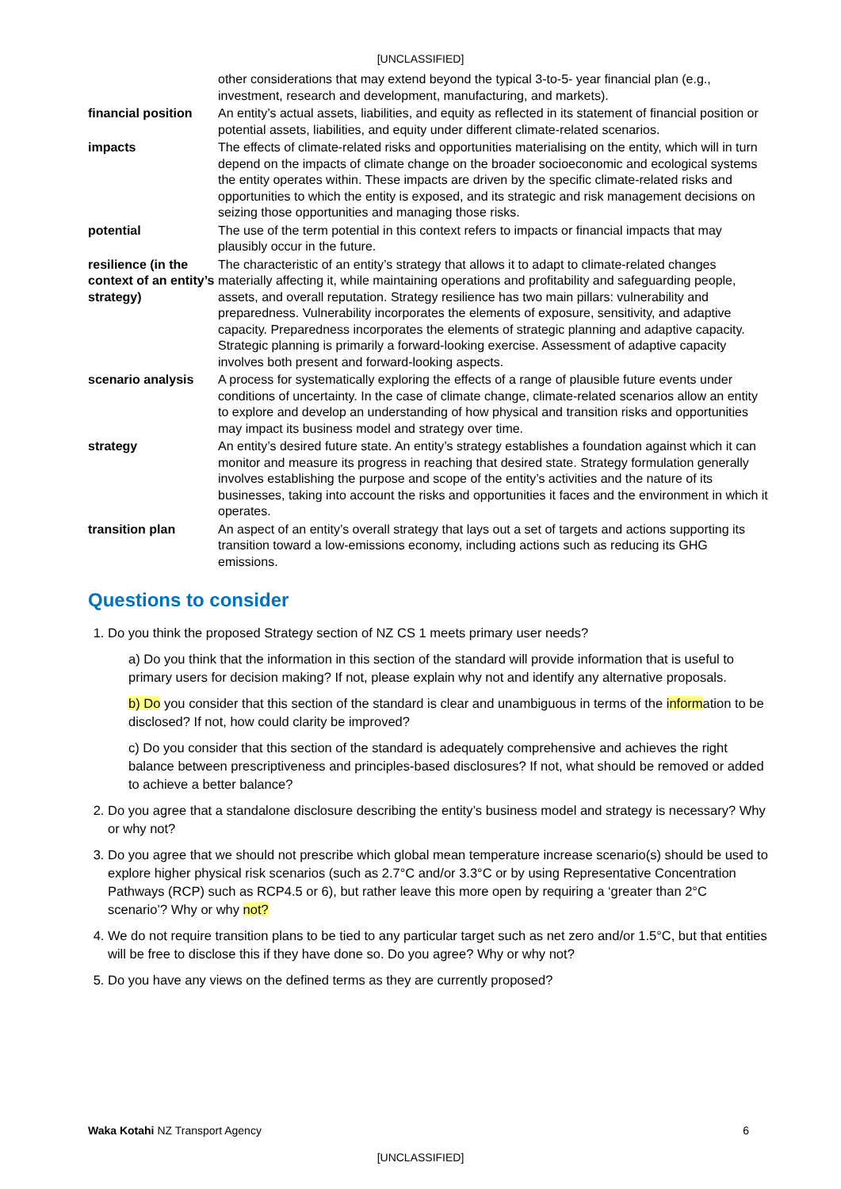[UNCLASSIFIED]
| | other considerations that may extend beyond the typical 3-to-5- year financial plan (e.g., investment, research and development, manufacturing, and markets). |
| financial position | An entity’s actual assets, liabilities, and equity as reflected in its statement of financial position or potential assets, liabilities, and equity under different climate-related scenarios. |
| impacts | The effects of climate-related risks and opportunities materialising on the entity, which will in turn depend on the impacts of climate change on the broader socioeconomic and ecological systems the entity operates within. These impacts are driven by the specific climate-related risks and opportunities to which the entity is exposed, and its strategic and risk management decisions on seizing those opportunities and managing those risks. |
| potential | The use of the term potential in this context refers to impacts or financial impacts that may plausibly occur in the future. |
| resilience (in the context of an entity’s strategy) | The characteristic of an entity’s strategy that allows it to adapt to climate-related changes materially affecting it, while maintaining operations and profitability and safeguarding people, assets, and overall reputation. Strategy resilience has two main pillars: vulnerability and preparedness. Vulnerability incorporates the elements of exposure, sensitivity, and adaptive capacity. Preparedness incorporates the elements of strategic planning and adaptive capacity. Strategic planning is primarily a forward-looking exercise. Assessment of adaptive capacity involves both present and forward-looking aspects. |
| scenario analysis | A process for systematically exploring the effects of a range of plausible future events under conditions of uncertainty. In the case of climate change, climate-related scenarios allow an entity to explore and develop an understanding of how physical and transition risks and opportunities may impact its business model and strategy over time. |
| strategy | An entity’s desired future state. An entity’s strategy establishes a foundation against which it can monitor and measure its progress in reaching that desired state. Strategy formulation generally involves establishing the purpose and scope of the entity’s activities and the nature of its businesses, taking into account the risks and opportunities it faces and the environment in which it operates. |
| transition plan | An aspect of an entity’s overall strategy that lays out a set of targets and actions supporting its transition toward a low-emissions economy, including actions such as reducing its GHG emissions. |
Questions to consider
1. Do you think the proposed Strategy section of NZ CS 1 meets primary user needs?
a) Do you think that the information in this section of the standard will provide information that is useful to primary users for decision making? If not, please explain why not and identify any alternative proposals.
b) Do you consider that this section of the standard is clear and unambiguous in terms of the information to be disclosed? If not, how could clarity be improved?
c) Do you consider that this section of the standard is adequately comprehensive and achieves the right balance between prescriptiveness and principles-based disclosures? If not, what should be removed or added to achieve a better balance?
2. Do you agree that a standalone disclosure describing the entity’s business model and strategy is necessary? Why or why not?
3. Do you agree that we should not prescribe which global mean temperature increase scenario(s) should be used to explore higher physical risk scenarios (such as 2.7°C and/or 3.3°C or by using Representative Concentration Pathways (RCP) such as RCP4.5 or 6), but rather leave this more open by requiring a ‘greater than 2°C scenario’? Why or why not?
4. We do not require transition plans to be tied to any particular target such as net zero and/or 1.5°C, but that entities will be free to disclose this if they have done so. Do you agree? Why or why not?
5. Do you have any views on the defined terms as they are currently proposed?
Waka Kotahi NZ Transport Agency 6
[UNCLASSIFIED]